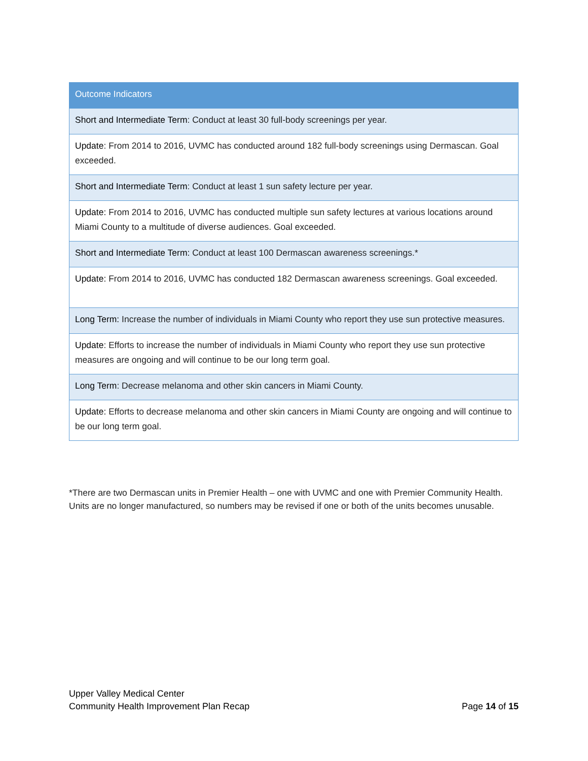| Outcome Indicators |
| --- |
| Short and Intermediate Term : Conduct at least 30 full-body screenings per year. |
| Update : From 2014 to 2016, UVMC has conducted around 182 full-body screenings using Dermascan. Goal exceeded. |
| Short and Intermediate Term : Conduct at least 1 sun safety lecture per year. |
| Update: From 2014 to 2016, UVMC has conducted multiple sun safety lectures at various locations around Miami County to a multitude of diverse audiences. Goal exceeded. |
| Short and Intermediate Term: Conduct at least 100 Dermascan awareness screenings.* |
| Update: From 2014 to 2016, UVMC has conducted 182 Dermascan awareness screenings. Goal exceeded. |
| Long Term: Increase the number of individuals in Miami County who report they use sun protective measures. |
| Update : Efforts to increase the number of individuals in Miami County who report they use sun protective measures are ongoing and will continue to be our long term goal. |
| Long Term : Decrease melanoma and other skin cancers in Miami County. |
| Update: Efforts to decrease melanoma and other skin cancers in Miami County are ongoing and will continue to be our long term goal. |
*There are two Dermascan units in Premier Health – one with UVMC and one with Premier Community Health. Units are no longer manufactured, so numbers may be revised if one or both of the units becomes unusable.
Upper Valley Medical Center
Community Health Improvement Plan Recap Page 14 of 15